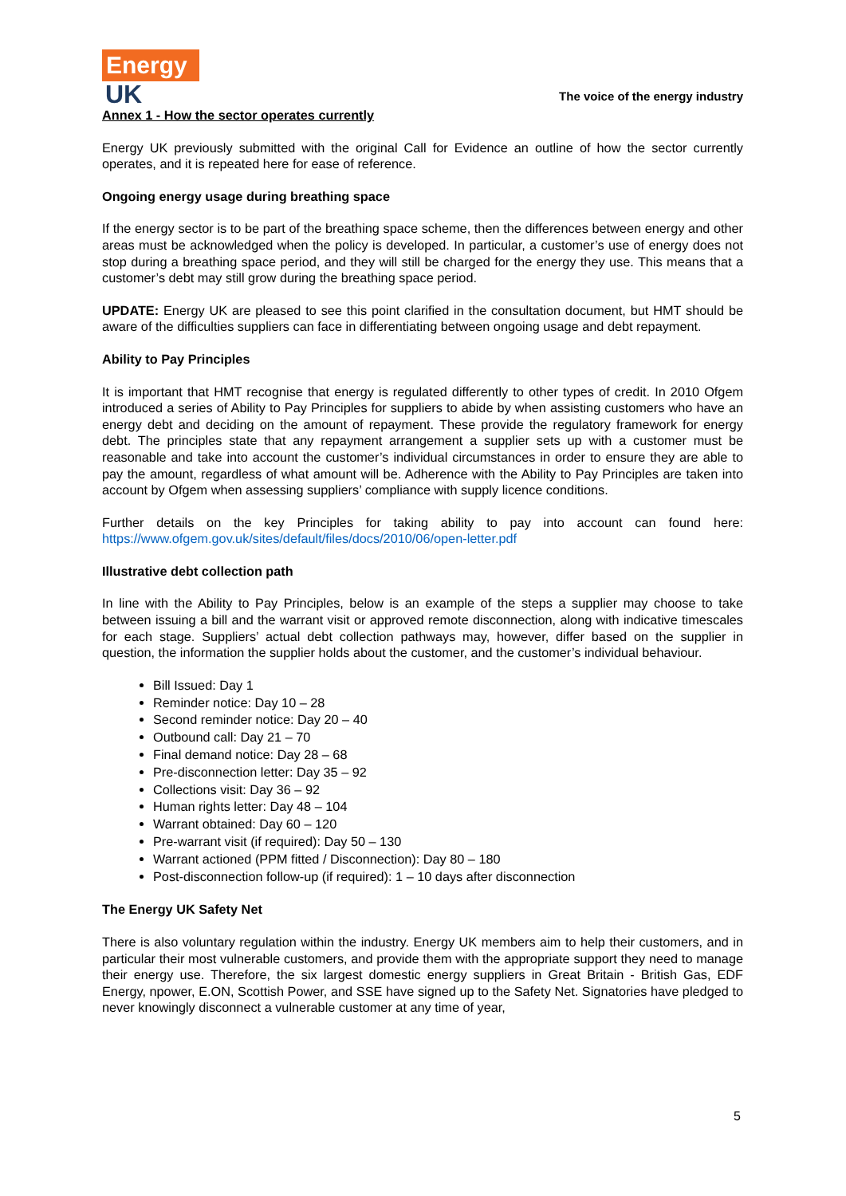Energy
UK
The voice of the energy industry
Annex 1 - How the sector operates currently
Energy UK previously submitted with the original Call for Evidence an outline of how the sector currently operates, and it is repeated here for ease of reference.
Ongoing energy usage during breathing space
If the energy sector is to be part of the breathing space scheme, then the differences between energy and other areas must be acknowledged when the policy is developed. In particular, a customer’s use of energy does not stop during a breathing space period, and they will still be charged for the energy they use. This means that a customer’s debt may still grow during the breathing space period.
UPDATE: Energy UK are pleased to see this point clarified in the consultation document, but HMT should be aware of the difficulties suppliers can face in differentiating between ongoing usage and debt repayment.
Ability to Pay Principles
It is important that HMT recognise that energy is regulated differently to other types of credit. In 2010 Ofgem introduced a series of Ability to Pay Principles for suppliers to abide by when assisting customers who have an energy debt and deciding on the amount of repayment. These provide the regulatory framework for energy debt. The principles state that any repayment arrangement a supplier sets up with a customer must be reasonable and take into account the customer’s individual circumstances in order to ensure they are able to pay the amount, regardless of what amount will be. Adherence with the Ability to Pay Principles are taken into account by Ofgem when assessing suppliers’ compliance with supply licence conditions.
Further details on the key Principles for taking ability to pay into account can found here: https://www.ofgem.gov.uk/sites/default/files/docs/2010/06/open-letter.pdf
Illustrative debt collection path
In line with the Ability to Pay Principles, below is an example of the steps a supplier may choose to take between issuing a bill and the warrant visit or approved remote disconnection, along with indicative timescales for each stage. Suppliers’ actual debt collection pathways may, however, differ based on the supplier in question, the information the supplier holds about the customer, and the customer’s individual behaviour.
Bill Issued: Day 1
Reminder notice: Day 10 – 28
Second reminder notice: Day 20 – 40
Outbound call: Day 21 – 70
Final demand notice: Day 28 – 68
Pre-disconnection letter: Day 35 – 92
Collections visit: Day 36 – 92
Human rights letter: Day 48 – 104
Warrant obtained: Day 60 – 120
Pre-warrant visit (if required): Day 50 – 130
Warrant actioned (PPM fitted / Disconnection): Day 80 – 180
Post-disconnection follow-up (if required): 1 – 10 days after disconnection
The Energy UK Safety Net
There is also voluntary regulation within the industry. Energy UK members aim to help their customers, and in particular their most vulnerable customers, and provide them with the appropriate support they need to manage their energy use. Therefore, the six largest domestic energy suppliers in Great Britain - British Gas, EDF Energy, npower, E.ON, Scottish Power, and SSE have signed up to the Safety Net. Signatories have pledged to never knowingly disconnect a vulnerable customer at any time of year,
5